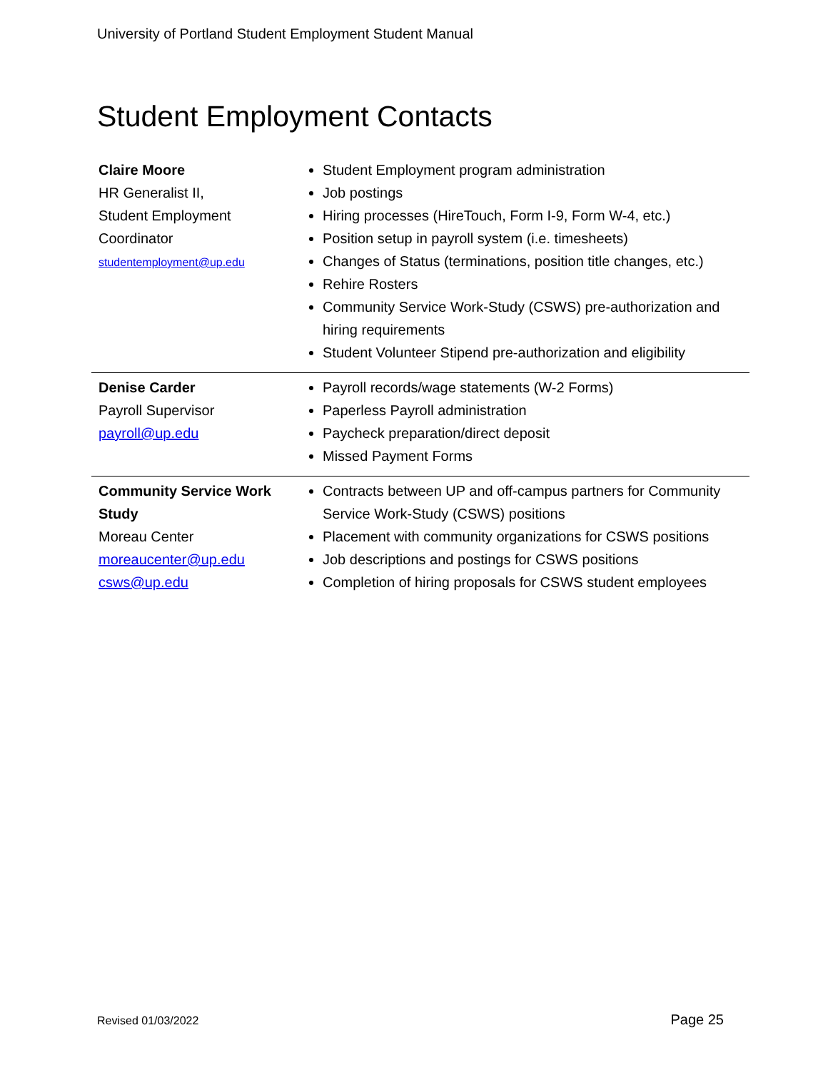University of Portland Student Employment Student Manual
Student Employment Contacts
| Claire Moore HR Generalist II, Student Employment Coordinator studentemployment@up.edu | Student Employment program administration Job postings Hiring processes (HireTouch, Form I-9, Form W-4, etc.) Position setup in payroll system (i.e. timesheets) Changes of Status (terminations, position title changes, etc.) Rehire Rosters Community Service Work-Study (CSWS) pre-authorization and hiring requirements Student Volunteer Stipend pre-authorization and eligibility |
| Denise Carder Payroll Supervisor payroll@up.edu | Payroll records/wage statements (W-2 Forms) Paperless Payroll administration Paycheck preparation/direct deposit Missed Payment Forms |
| Community Service Work Study Moreau Center moreaucenter@up.edu csws@up.edu | Contracts between UP and off-campus partners for Community Service Work-Study (CSWS) positions Placement with community organizations for CSWS positions Job descriptions and postings for CSWS positions Completion of hiring proposals for CSWS student employees |
Revised 01/03/2022 Page 25